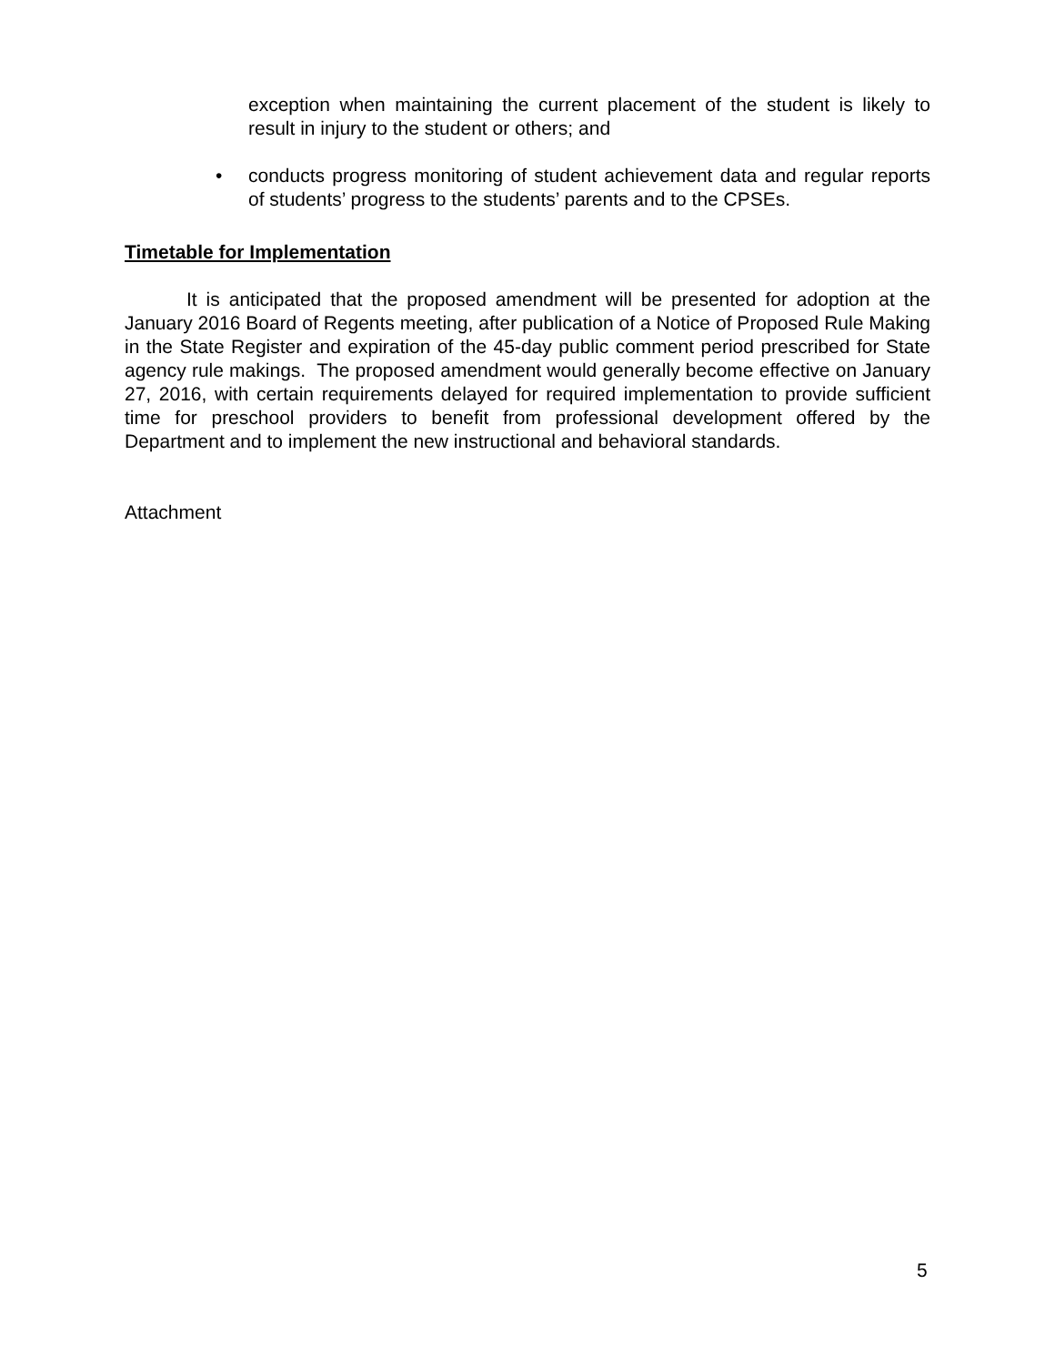exception when maintaining the current placement of the student is likely to result in injury to the student or others; and
• conducts progress monitoring of student achievement data and regular reports of students’ progress to the students’ parents and to the CPSEs.
Timetable for Implementation
It is anticipated that the proposed amendment will be presented for adoption at the January 2016 Board of Regents meeting, after publication of a Notice of Proposed Rule Making in the State Register and expiration of the 45-day public comment period prescribed for State agency rule makings. The proposed amendment would generally become effective on January 27, 2016, with certain requirements delayed for required implementation to provide sufficient time for preschool providers to benefit from professional development offered by the Department and to implement the new instructional and behavioral standards.
Attachment
5